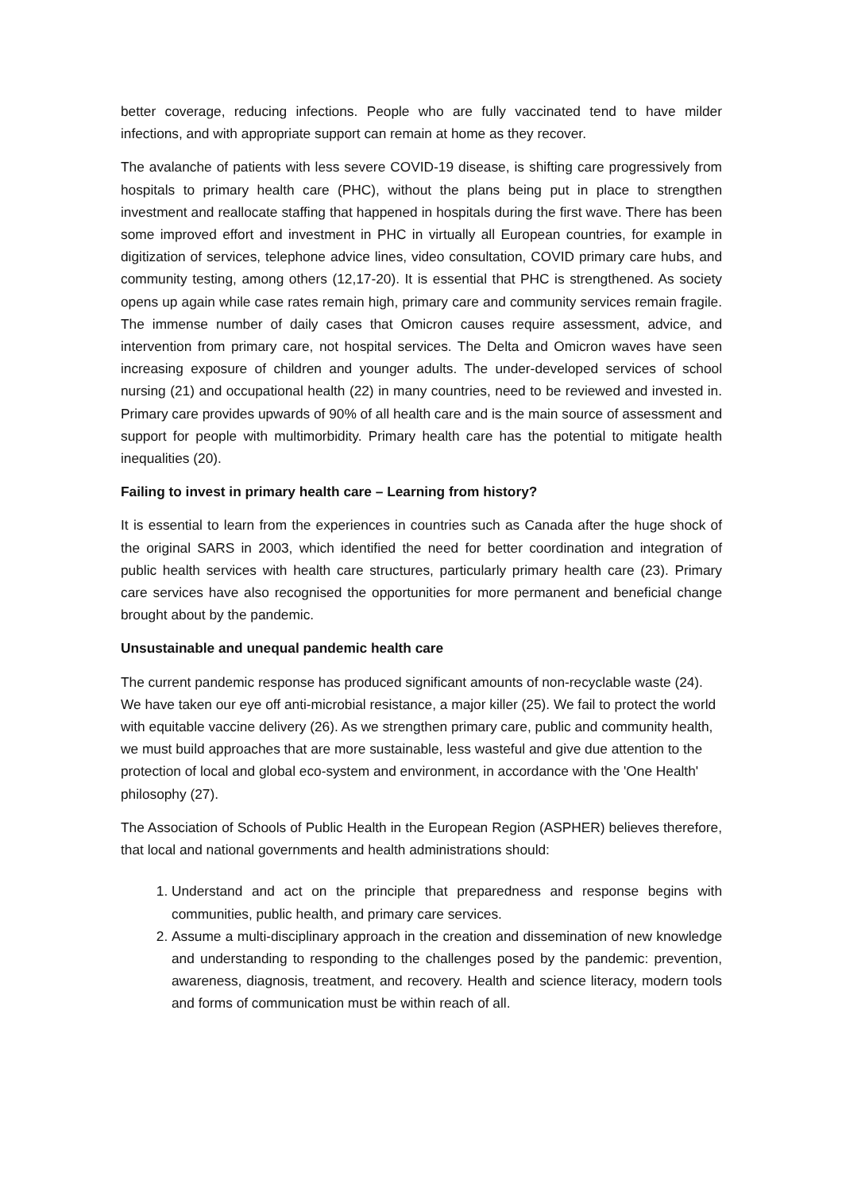better coverage, reducing infections. People who are fully vaccinated tend to have milder infections, and with appropriate support can remain at home as they recover.
The avalanche of patients with less severe COVID-19 disease, is shifting care progressively from hospitals to primary health care (PHC), without the plans being put in place to strengthen investment and reallocate staffing that happened in hospitals during the first wave. There has been some improved effort and investment in PHC in virtually all European countries, for example in digitization of services, telephone advice lines, video consultation, COVID primary care hubs, and community testing, among others (12,17-20). It is essential that PHC is strengthened. As society opens up again while case rates remain high, primary care and community services remain fragile. The immense number of daily cases that Omicron causes require assessment, advice, and intervention from primary care, not hospital services. The Delta and Omicron waves have seen increasing exposure of children and younger adults. The under-developed services of school nursing (21) and occupational health (22) in many countries, need to be reviewed and invested in. Primary care provides upwards of 90% of all health care and is the main source of assessment and support for people with multimorbidity. Primary health care has the potential to mitigate health inequalities (20).
Failing to invest in primary health care – Learning from history?
It is essential to learn from the experiences in countries such as Canada after the huge shock of the original SARS in 2003, which identified the need for better coordination and integration of public health services with health care structures, particularly primary health care (23). Primary care services have also recognised the opportunities for more permanent and beneficial change brought about by the pandemic.
Unsustainable and unequal pandemic health care
The current pandemic response has produced significant amounts of non-recyclable waste (24). We have taken our eye off anti-microbial resistance, a major killer (25). We fail to protect the world with equitable vaccine delivery (26). As we strengthen primary care, public and community health, we must build approaches that are more sustainable, less wasteful and give due attention to the protection of local and global eco-system and environment, in accordance with the 'One Health' philosophy (27).
The Association of Schools of Public Health in the European Region (ASPHER) believes therefore, that local and national governments and health administrations should:
1. Understand and act on the principle that preparedness and response begins with communities, public health, and primary care services.
2. Assume a multi-disciplinary approach in the creation and dissemination of new knowledge and understanding to responding to the challenges posed by the pandemic: prevention, awareness, diagnosis, treatment, and recovery. Health and science literacy, modern tools and forms of communication must be within reach of all.